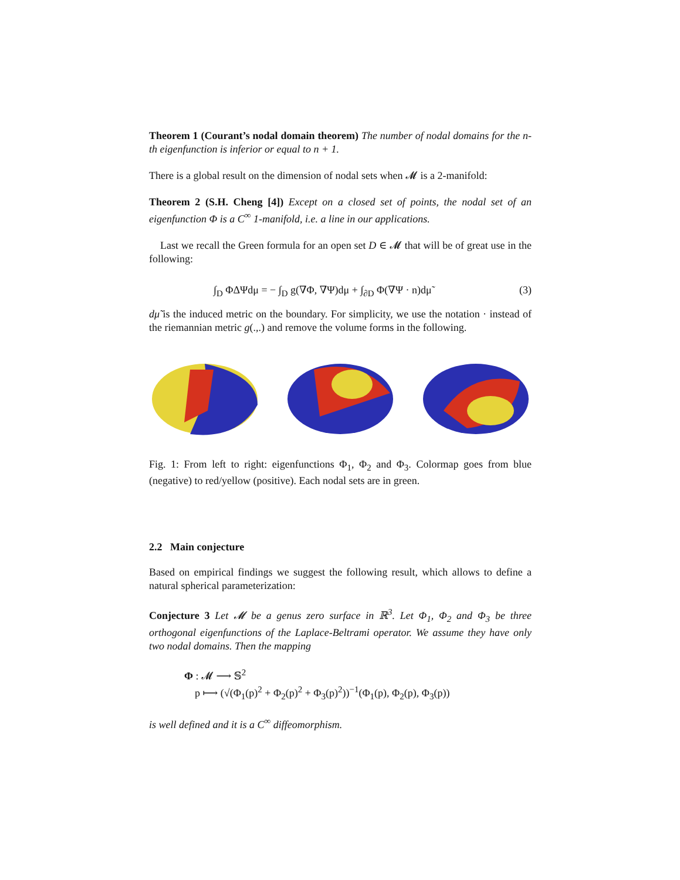Theorem 1 (Courant’s nodal domain theorem) The number of nodal domains for the n-th eigenfunction is inferior or equal to n + 1.
There is a global result on the dimension of nodal sets when 𝓜 is a 2-manifold:
Theorem 2 (S.H. Cheng [4]) Except on a closed set of points, the nodal set of an eigenfunction Φ is a C<sup>∞</sup> 1-manifold, i.e. a line in our applications.
Last we recall the Green formula for an open set D ∈ 𝓜 that will be of great use in the following:
∫<sub>D</sub> ΦΔΨdμ = − ∫<sub>D</sub> g(∇Φ, ∇Ψ)dμ + ∫<sub>∂D</sub> Φ(∇Ψ · n)dμ̃ (3)
dμ̃ is the induced metric on the boundary. For simplicity, we use the notation · instead of the riemannian metric g(.,.) and remove the volume forms in the following.
Fig. 1: From left to right: eigenfunctions Φ<sub>1</sub>, Φ<sub>2</sub> and Φ<sub>3</sub>. Colormap goes from blue (negative) to red/yellow (positive). Each nodal sets are in green.
2.2 Main conjecture
Based on empirical findings we suggest the following result, which allows to define a natural spherical parameterization:
Conjecture 3 Let 𝓜 be a genus zero surface in ℝ<sup>3</sup>. Let Φ<sub>1</sub>, Φ<sub>2</sub> and Φ<sub>3</sub> be three orthogonal eigenfunctions of the Laplace-Beltrami operator. We assume they have only two nodal domains. Then the mapping
Φ : 𝓜 ⟶ 𝕊<sup>2</sup>
p ⟼ (√(Φ<sub>1</sub>(p)<sup>2</sup> + Φ<sub>2</sub>(p)<sup>2</sup> + Φ<sub>3</sub>(p)<sup>2</sup>))<sup>−1</sup>(Φ<sub>1</sub>(p), Φ<sub>2</sub>(p), Φ<sub>3</sub>(p))
is well defined and it is a C<sup>∞</sup> diffeomorphism.